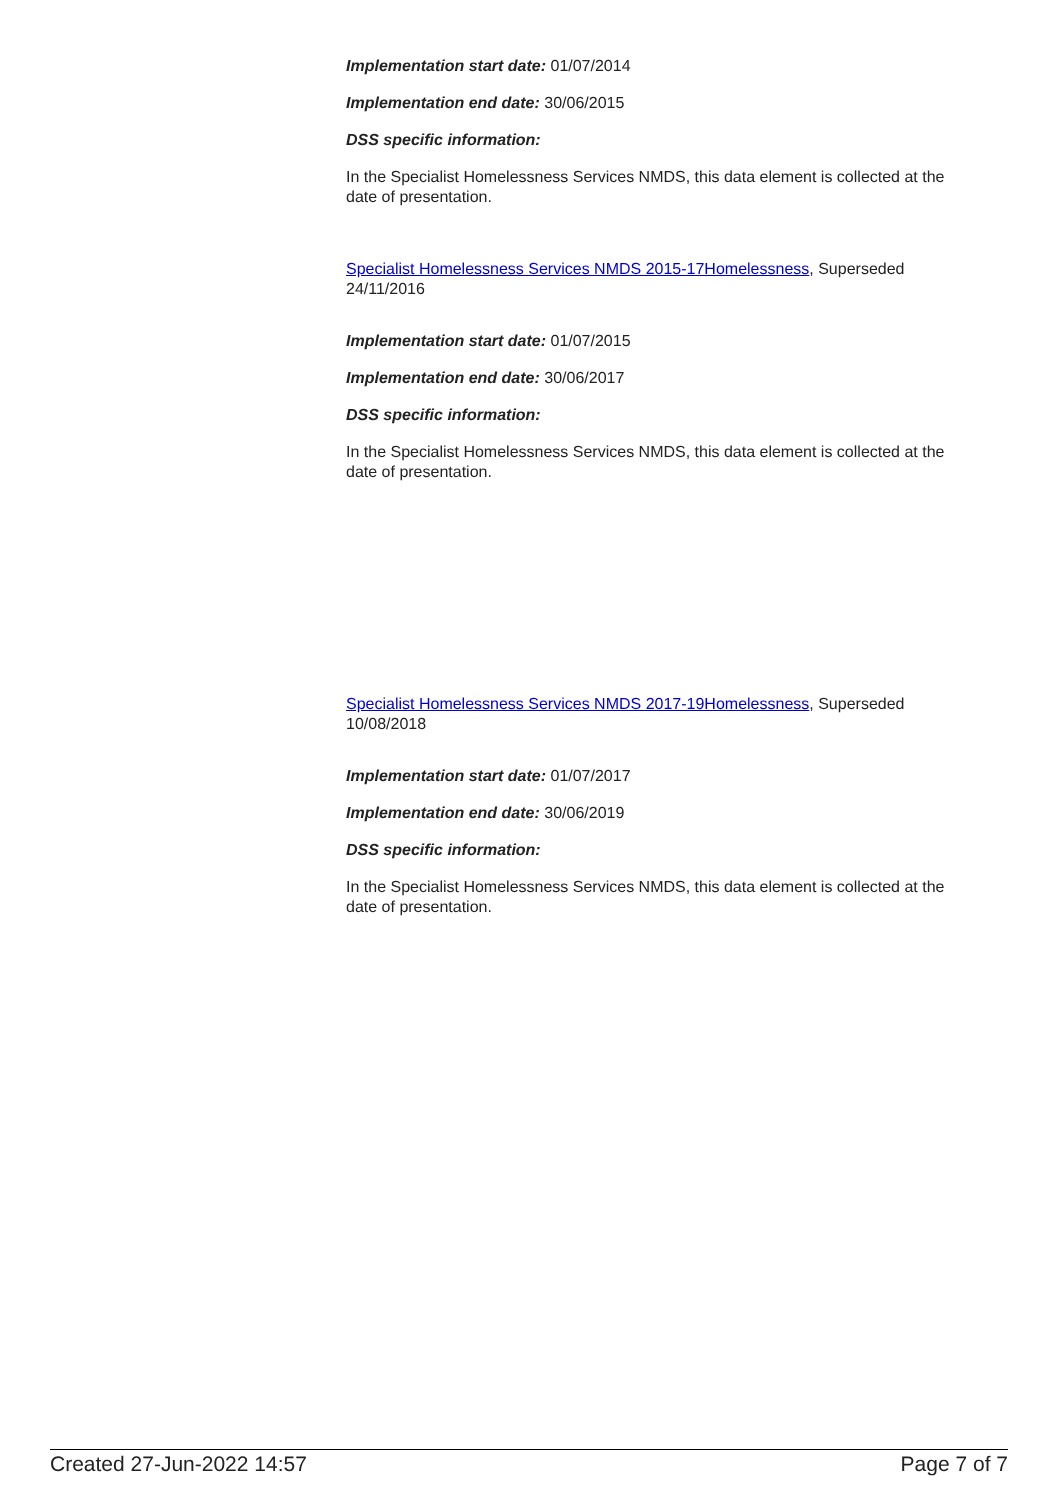Implementation start date: 01/07/2014
Implementation end date: 30/06/2015
DSS specific information:
In the Specialist Homelessness Services NMDS, this data element is collected at the date of presentation.
Specialist Homelessness Services NMDS 2015-17Homelessness, Superseded 24/11/2016
Implementation start date: 01/07/2015
Implementation end date: 30/06/2017
DSS specific information:
In the Specialist Homelessness Services NMDS, this data element is collected at the date of presentation.
Specialist Homelessness Services NMDS 2017-19Homelessness, Superseded 10/08/2018
Implementation start date: 01/07/2017
Implementation end date: 30/06/2019
DSS specific information:
In the Specialist Homelessness Services NMDS, this data element is collected at the date of presentation.
Created 27-Jun-2022 14:57 Page 7 of 7